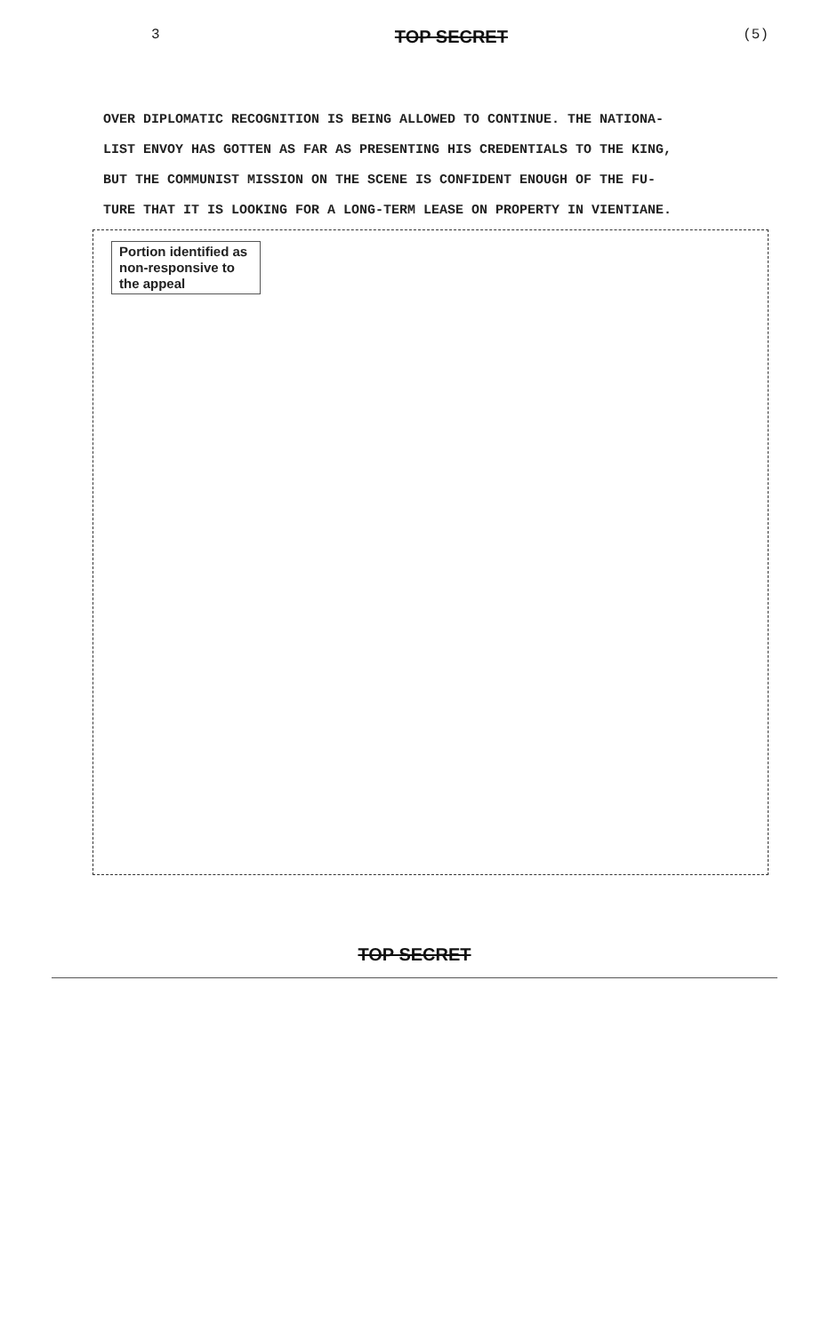3 TOP SECRET (5)
OVER DIPLOMATIC RECOGNITION IS BEING ALLOWED TO CONTINUE. THE NATIONA-
LIST ENVOY HAS GOTTEN AS FAR AS PRESENTING HIS CREDENTIALS TO THE KING,
BUT THE COMMUNIST MISSION ON THE SCENE IS CONFIDENT ENOUGH OF THE FU-
TURE THAT IT IS LOOKING FOR A LONG-TERM LEASE ON PROPERTY IN VIENTIANE.
Portion identified as non-responsive to the appeal
TOP SECRET